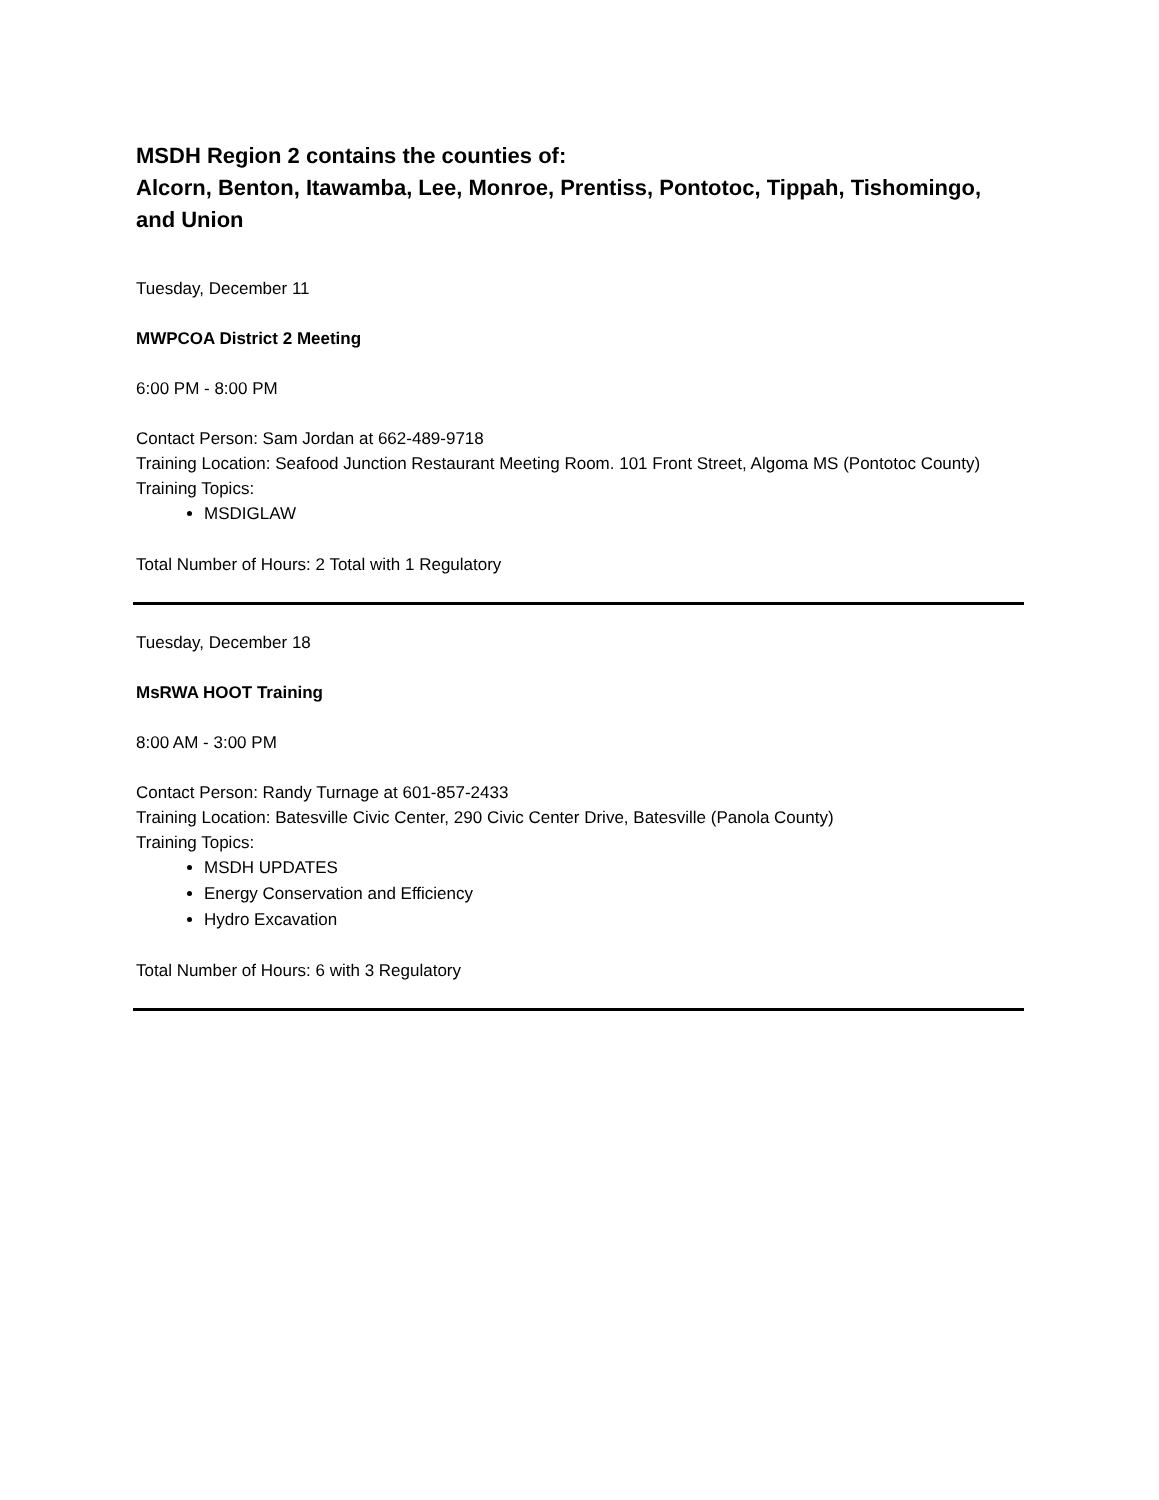MSDH Region 2 contains the counties of:
Alcorn, Benton, Itawamba, Lee, Monroe, Prentiss, Pontotoc, Tippah, Tishomingo, and Union
Tuesday, December 11
MWPCOA District 2 Meeting
6:00 PM - 8:00 PM
Contact Person: Sam Jordan at 662-489-9718
Training Location: Seafood Junction Restaurant Meeting Room. 101 Front Street, Algoma MS (Pontotoc County)
Training Topics:
MSDIGLAW
Total Number of Hours: 2 Total with 1 Regulatory
Tuesday, December 18
MsRWA HOOT Training
8:00 AM - 3:00 PM
Contact Person: Randy Turnage at 601-857-2433
Training Location: Batesville Civic Center, 290 Civic Center Drive, Batesville (Panola County)
Training Topics:
MSDH UPDATES
Energy Conservation and Efficiency
Hydro Excavation
Total Number of Hours: 6 with 3 Regulatory